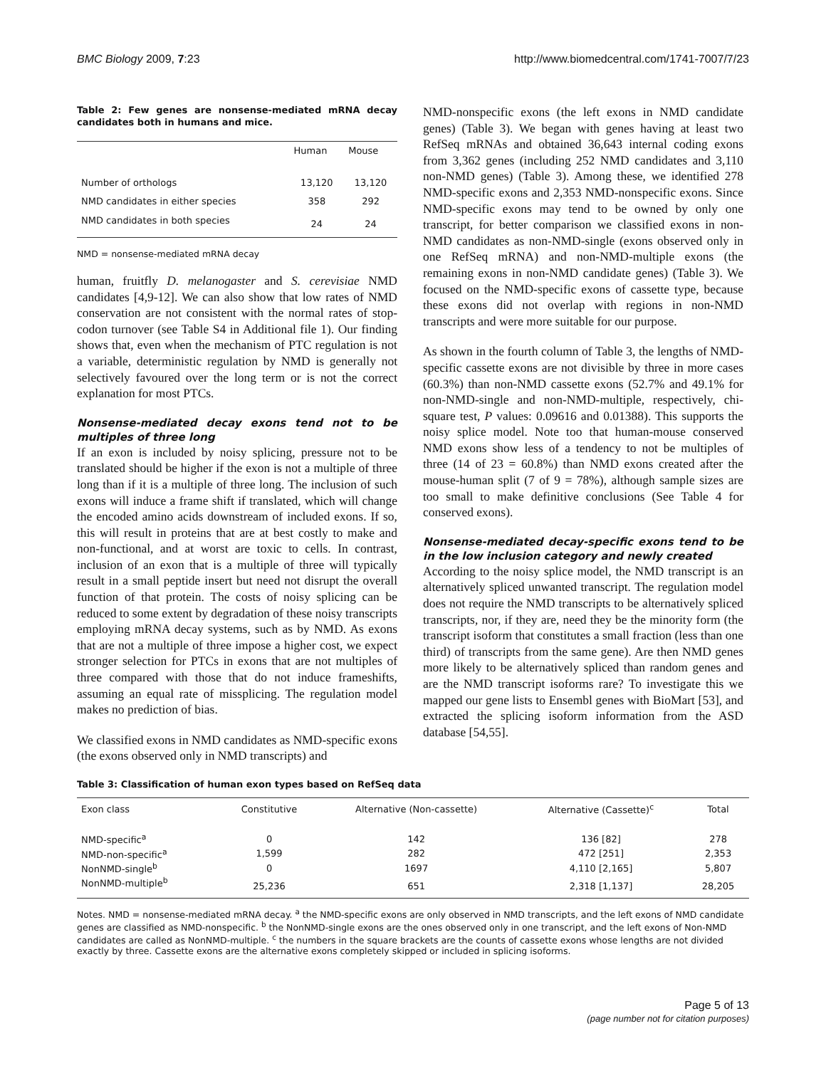BMC Biology 2009, 7:23 http://www.biomedcentral.com/1741-7007/7/23
Table 2: Few genes are nonsense-mediated mRNA decay candidates both in humans and mice.
| | Human | Mouse |
| --- | --- | --- |
| Number of orthologs | 13,120 | 13,120 |
| NMD candidates in either species | 358 | 292 |
| NMD candidates in both species | 24 | 24 |
NMD = nonsense-mediated mRNA decay
human, fruitfly D. melanogaster and S. cerevisiae NMD candidates [4,9-12]. We can also show that low rates of NMD conservation are not consistent with the normal rates of stop-codon turnover (see Table S4 in Additional file 1). Our finding shows that, even when the mechanism of PTC regulation is not a variable, deterministic regulation by NMD is generally not selectively favoured over the long term or is not the correct explanation for most PTCs.
Nonsense-mediated decay exons tend not to be multiples of three long
If an exon is included by noisy splicing, pressure not to be translated should be higher if the exon is not a multiple of three long than if it is a multiple of three long. The inclusion of such exons will induce a frame shift if translated, which will change the encoded amino acids downstream of included exons. If so, this will result in proteins that are at best costly to make and non-functional, and at worst are toxic to cells. In contrast, inclusion of an exon that is a multiple of three will typically result in a small peptide insert but need not disrupt the overall function of that protein. The costs of noisy splicing can be reduced to some extent by degradation of these noisy transcripts employing mRNA decay systems, such as by NMD. As exons that are not a multiple of three impose a higher cost, we expect stronger selection for PTCs in exons that are not multiples of three compared with those that do not induce frameshifts, assuming an equal rate of missplicing. The regulation model makes no prediction of bias.
We classified exons in NMD candidates as NMD-specific exons (the exons observed only in NMD transcripts) and
NMD-nonspecific exons (the left exons in NMD candidate genes) (Table 3). We began with genes having at least two RefSeq mRNAs and obtained 36,643 internal coding exons from 3,362 genes (including 252 NMD candidates and 3,110 non-NMD genes) (Table 3). Among these, we identified 278 NMD-specific exons and 2,353 NMD-nonspecific exons. Since NMD-specific exons may tend to be owned by only one transcript, for better comparison we classified exons in non-NMD candidates as non-NMD-single (exons observed only in one RefSeq mRNA) and non-NMD-multiple exons (the remaining exons in non-NMD candidate genes) (Table 3). We focused on the NMD-specific exons of cassette type, because these exons did not overlap with regions in non-NMD transcripts and were more suitable for our purpose.
As shown in the fourth column of Table 3, the lengths of NMD-specific cassette exons are not divisible by three in more cases (60.3%) than non-NMD cassette exons (52.7% and 49.1% for non-NMD-single and non-NMD-multiple, respectively, chi-square test, P values: 0.09616 and 0.01388). This supports the noisy splice model. Note too that human-mouse conserved NMD exons show less of a tendency to not be multiples of three (14 of 23 = 60.8%) than NMD exons created after the mouse-human split (7 of 9 = 78%), although sample sizes are too small to make definitive conclusions (See Table 4 for conserved exons).
Nonsense-mediated decay-specific exons tend to be in the low inclusion category and newly created
According to the noisy splice model, the NMD transcript is an alternatively spliced unwanted transcript. The regulation model does not require the NMD transcripts to be alternatively spliced transcripts, nor, if they are, need they be the minority form (the transcript isoform that constitutes a small fraction (less than one third) of transcripts from the same gene). Are then NMD genes more likely to be alternatively spliced than random genes and are the NMD transcript isoforms rare? To investigate this we mapped our gene lists to Ensembl genes with BioMart [53], and extracted the splicing isoform information from the ASD database [54,55].
Table 3: Classification of human exon types based on RefSeq data
| Exon class | Constitutive | Alternative (Non-cassette) | Alternative (Cassette)<sup>c</sup> | Total |
| --- | --- | --- | --- | --- |
| NMD-specific<sup>a</sup> | 0 | 142 | 136 [82] | 278 |
| NMD-non-specific<sup>a</sup> | 1,599 | 282 | 472 [251] | 2,353 |
| NonNMD-single<sup>b</sup> | 0 | 1697 | 4,110 [2,165] | 5,807 |
| NonNMD-multiple<sup>b</sup> | 25,236 | 651 | 2,318 [1,137] | 28,205 |
Notes. NMD = nonsense-mediated mRNA decay. <sup>a</sup> the NMD-specific exons are only observed in NMD transcripts, and the left exons of NMD candidate genes are classified as NMD-nonspecific. <sup>b</sup> the NonNMD-single exons are the ones observed only in one transcript, and the left exons of Non-NMD candidates are called as NonNMD-multiple. <sup>c</sup> the numbers in the square brackets are the counts of cassette exons whose lengths are not divided exactly by three. Cassette exons are the alternative exons completely skipped or included in splicing isoforms.
Page 5 of 13
(page number not for citation purposes)